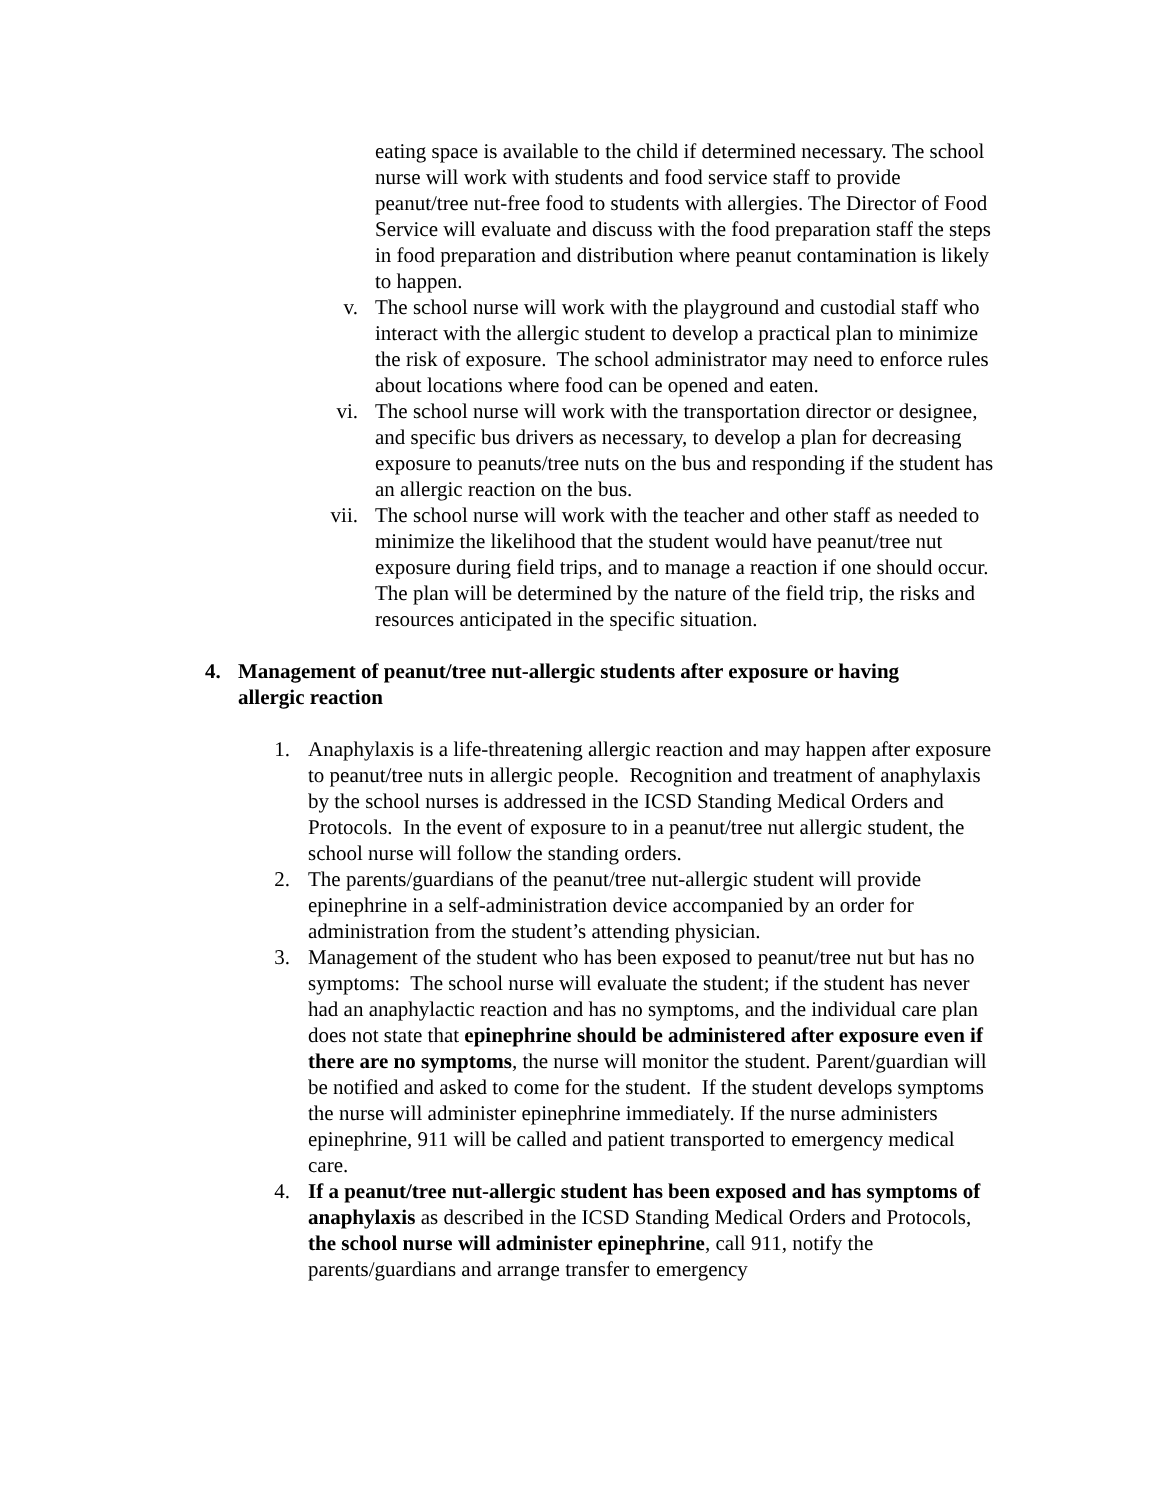eating space is available to the child if determined necessary. The school nurse will work with students and food service staff to provide peanut/tree nut-free food to students with allergies. The Director of Food Service will evaluate and discuss with the food preparation staff the steps in food preparation and distribution where peanut contamination is likely to happen.
v. The school nurse will work with the playground and custodial staff who interact with the allergic student to develop a practical plan to minimize the risk of exposure. The school administrator may need to enforce rules about locations where food can be opened and eaten.
vi. The school nurse will work with the transportation director or designee, and specific bus drivers as necessary, to develop a plan for decreasing exposure to peanuts/tree nuts on the bus and responding if the student has an allergic reaction on the bus.
vii. The school nurse will work with the teacher and other staff as needed to minimize the likelihood that the student would have peanut/tree nut exposure during field trips, and to manage a reaction if one should occur. The plan will be determined by the nature of the field trip, the risks and resources anticipated in the specific situation.
4. Management of peanut/tree nut-allergic students after exposure or having allergic reaction
1. Anaphylaxis is a life-threatening allergic reaction and may happen after exposure to peanut/tree nuts in allergic people. Recognition and treatment of anaphylaxis by the school nurses is addressed in the ICSD Standing Medical Orders and Protocols. In the event of exposure to in a peanut/tree nut allergic student, the school nurse will follow the standing orders.
2. The parents/guardians of the peanut/tree nut-allergic student will provide epinephrine in a self-administration device accompanied by an order for administration from the student’s attending physician.
3. Management of the student who has been exposed to peanut/tree nut but has no symptoms: The school nurse will evaluate the student; if the student has never had an anaphylactic reaction and has no symptoms, and the individual care plan does not state that epinephrine should be administered after exposure even if there are no symptoms, the nurse will monitor the student. Parent/guardian will be notified and asked to come for the student. If the student develops symptoms the nurse will administer epinephrine immediately. If the nurse administers epinephrine, 911 will be called and patient transported to emergency medical care.
4. If a peanut/tree nut-allergic student has been exposed and has symptoms of anaphylaxis as described in the ICSD Standing Medical Orders and Protocols, the school nurse will administer epinephrine, call 911, notify the parents/guardians and arrange transfer to emergency